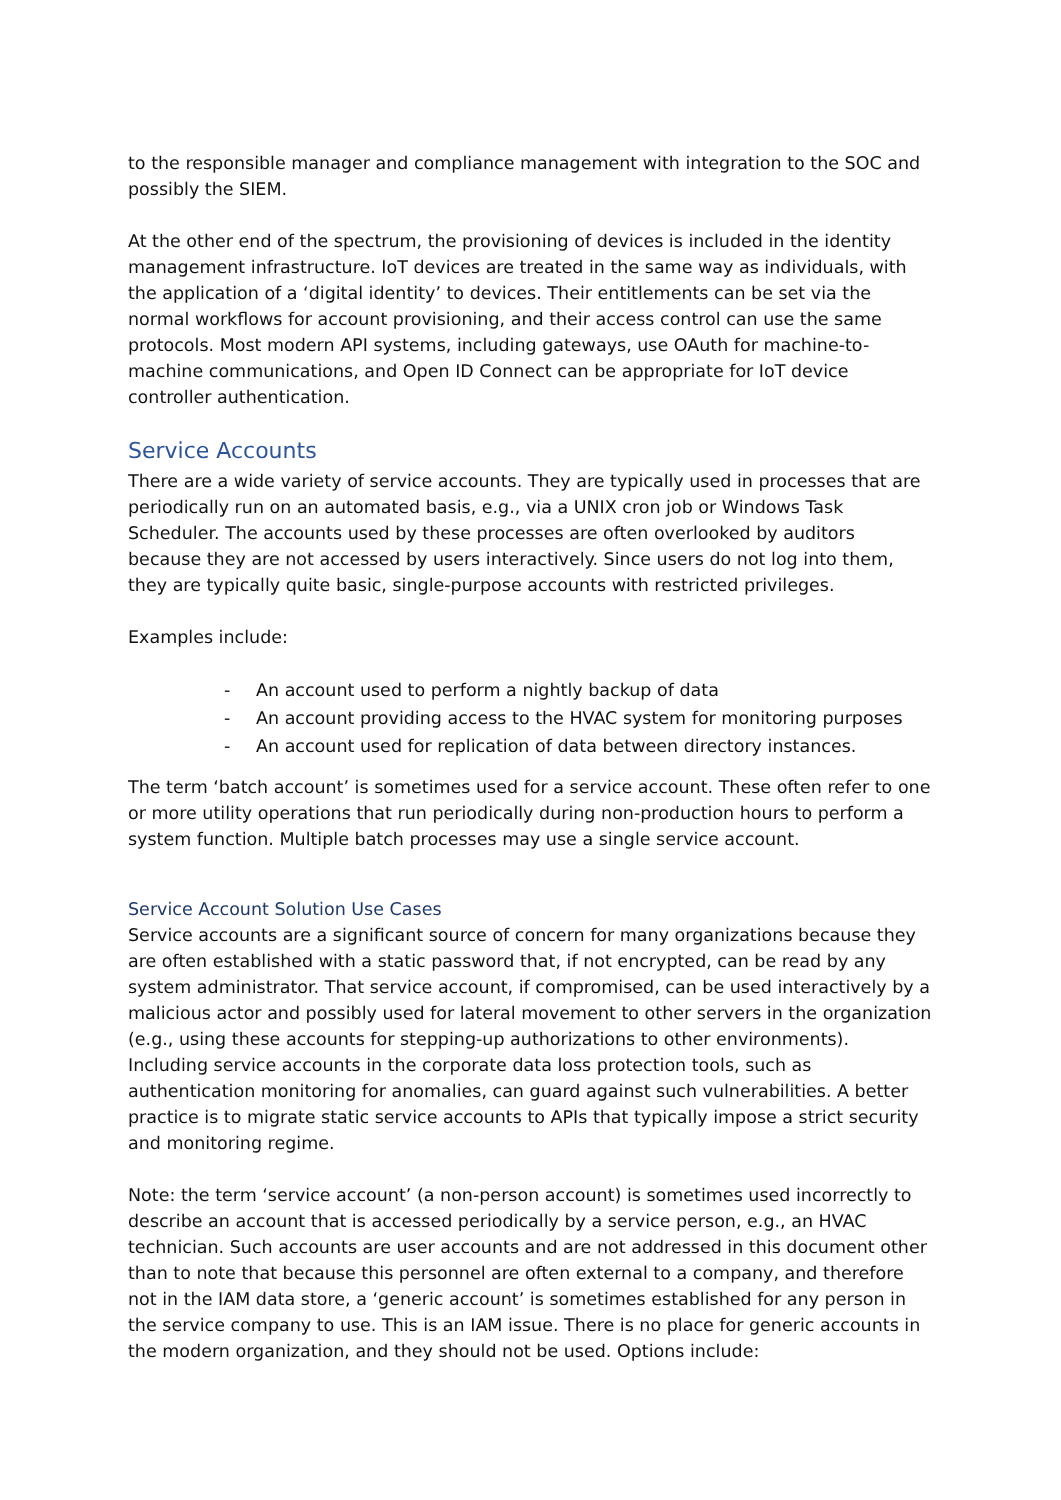to the responsible manager and compliance management with integration to the SOC and possibly the SIEM.
At the other end of the spectrum, the provisioning of devices is included in the identity management infrastructure. IoT devices are treated in the same way as individuals, with the application of a ‘digital identity’ to devices. Their entitlements can be set via the normal workflows for account provisioning, and their access control can use the same protocols. Most modern API systems, including gateways, use OAuth for machine-to-machine communications, and Open ID Connect can be appropriate for IoT device controller authentication.
Service Accounts
There are a wide variety of service accounts. They are typically used in processes that are periodically run on an automated basis, e.g., via a UNIX cron job or Windows Task Scheduler. The accounts used by these processes are often overlooked by auditors because they are not accessed by users interactively. Since users do not log into them, they are typically quite basic, single-purpose accounts with restricted privileges.
Examples include:
- An account used to perform a nightly backup of data
- An account providing access to the HVAC system for monitoring purposes
- An account used for replication of data between directory instances.
The term ‘batch account’ is sometimes used for a service account. These often refer to one or more utility operations that run periodically during non-production hours to perform a system function. Multiple batch processes may use a single service account.
Service Account Solution Use Cases
Service accounts are a significant source of concern for many organizations because they are often established with a static password that, if not encrypted, can be read by any system administrator. That service account, if compromised, can be used interactively by a malicious actor and possibly used for lateral movement to other servers in the organization (e.g., using these accounts for stepping-up authorizations to other environments). Including service accounts in the corporate data loss protection tools, such as authentication monitoring for anomalies, can guard against such vulnerabilities. A better practice is to migrate static service accounts to APIs that typically impose a strict security and monitoring regime.
Note: the term ‘service account’ (a non-person account) is sometimes used incorrectly to describe an account that is accessed periodically by a service person, e.g., an HVAC technician. Such accounts are user accounts and are not addressed in this document other than to note that because this personnel are often external to a company, and therefore not in the IAM data store, a ‘generic account’ is sometimes established for any person in the service company to use. This is an IAM issue. There is no place for generic accounts in the modern organization, and they should not be used. Options include: